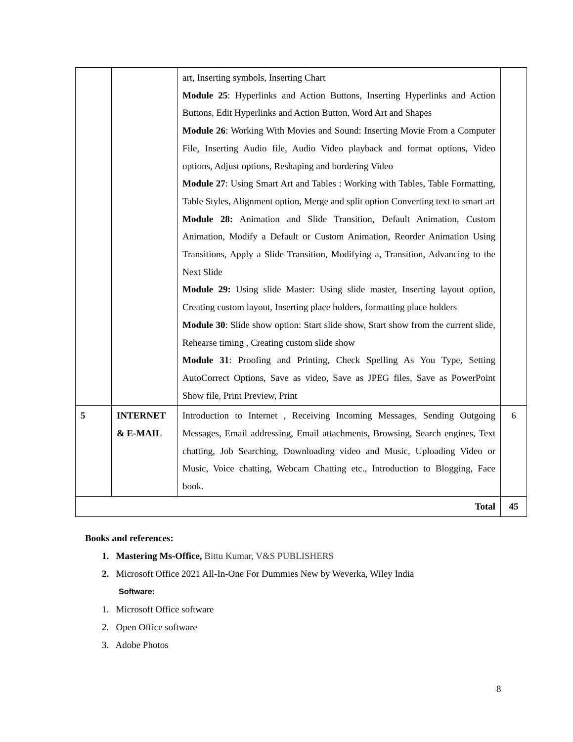| | | art, Inserting symbols, Inserting Chart Module 25 : Hyperlinks and Action Buttons, Inserting Hyperlinks and Action Buttons, Edit Hyperlinks and Action Button, Word Art and Shapes Module 26 : Working With Movies and Sound: Inserting Movie From a Computer File, Inserting Audio file, Audio Video playback and format options, Video options, Adjust options, Reshaping and bordering Video Module 27 : Using Smart Art and Tables : Working with Tables, Table Formatting, Table Styles, Alignment option, Merge and split option Converting text to smart art Module 28: Animation and Slide Transition, Default Animation, Custom Animation, Modify a Default or Custom Animation, Reorder Animation Using Transitions, Apply a Slide Transition, Modifying a, Transition, Advancing to the Next Slide Module 29: Using slide Master: Using slide master, Inserting layout option, Creating custom layout, Inserting place holders, formatting place holders Module 30 : Slide show option: Start slide show, Start show from the current slide, Rehearse timing , Creating custom slide show Module 31 : Proofing and Printing, Check Spelling As You Type, Setting AutoCorrect Options, Save as video, Save as JPEG files, Save as PowerPoint Show file, Print Preview, Print | |
| 5 | INTERNET & E-MAIL | Introduction to Internet , Receiving Incoming Messages, Sending Outgoing Messages, Email addressing, Email attachments, Browsing, Search engines, Text chatting, Job Searching, Downloading video and Music, Uploading Video or Music, Voice chatting, Webcam Chatting etc., Introduction to Blogging, Face book. | 6 |
| Total | | | 45 |
Books and references:
1. Mastering Ms-Office, Bittu Kumar, V&S PUBLISHERS
2. Microsoft Office 2021 All-In-One For Dummies New by Weverka, Wiley India
Software:
1. Microsoft Office software
2. Open Office software
3. Adobe Photos
8